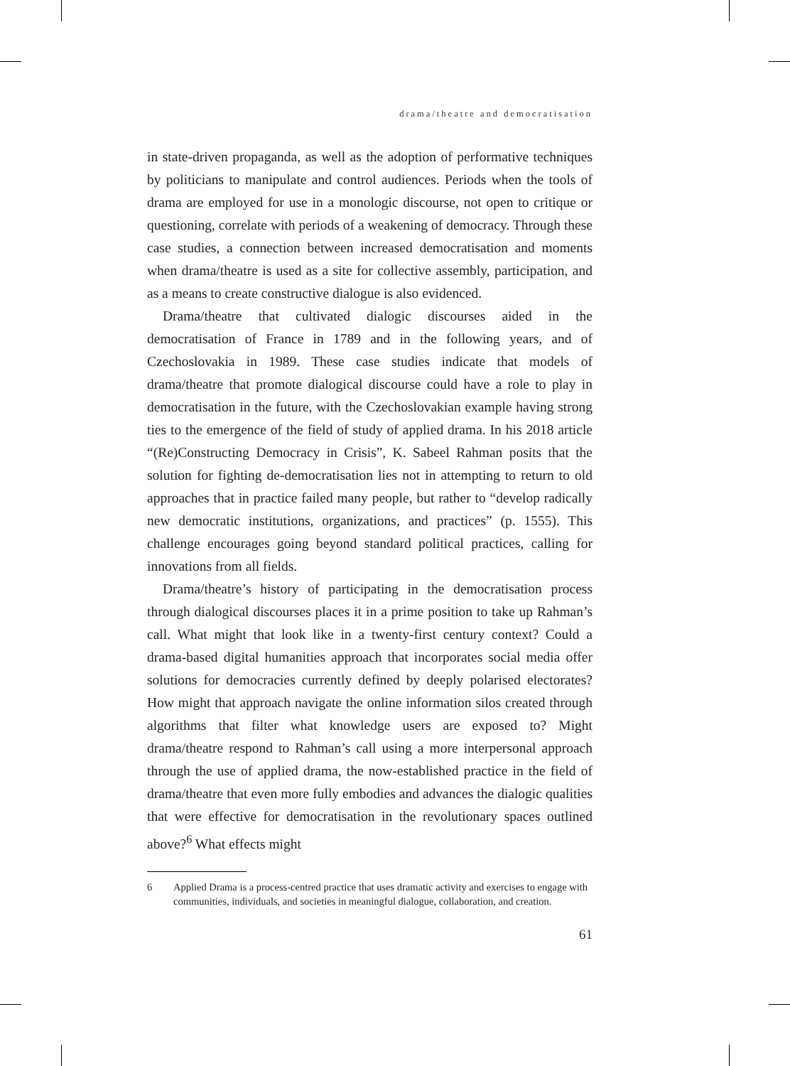drama/theatre and democratisation
in state-driven propaganda, as well as the adoption of performative techniques by politicians to manipulate and control audiences. Periods when the tools of drama are employed for use in a monologic discourse, not open to critique or questioning, correlate with periods of a weakening of democracy. Through these case studies, a connection between increased democratisation and moments when drama/theatre is used as a site for collective assembly, participation, and as a means to create constructive dialogue is also evidenced.
Drama/theatre that cultivated dialogic discourses aided in the democratisation of France in 1789 and in the following years, and of Czechoslovakia in 1989. These case studies indicate that models of drama/theatre that promote dialogical discourse could have a role to play in democratisation in the future, with the Czechoslovakian example having strong ties to the emergence of the field of study of applied drama. In his 2018 article “(Re)Constructing Democracy in Crisis”, K. Sabeel Rahman posits that the solution for fighting de-democratisation lies not in attempting to return to old approaches that in practice failed many people, but rather to “develop radically new democratic institutions, organizations, and practices” (p. 1555). This challenge encourages going beyond standard political practices, calling for innovations from all fields.
Drama/theatre’s history of participating in the democratisation process through dialogical discourses places it in a prime position to take up Rahman’s call. What might that look like in a twenty-first century context? Could a drama-based digital humanities approach that incorporates social media offer solutions for democracies currently defined by deeply polarised electorates? How might that approach navigate the online information silos created through algorithms that filter what knowledge users are exposed to? Might drama/theatre respond to Rahman’s call using a more interpersonal approach through the use of applied drama, the now-established practice in the field of drama/theatre that even more fully embodies and advances the dialogic qualities that were effective for democratisation in the revolutionary spaces outlined above?<sup>6</sup> What effects might
6 Applied Drama is a process-centred practice that uses dramatic activity and exercises to engage with communities, individuals, and societies in meaningful dialogue, collaboration, and creation.
61